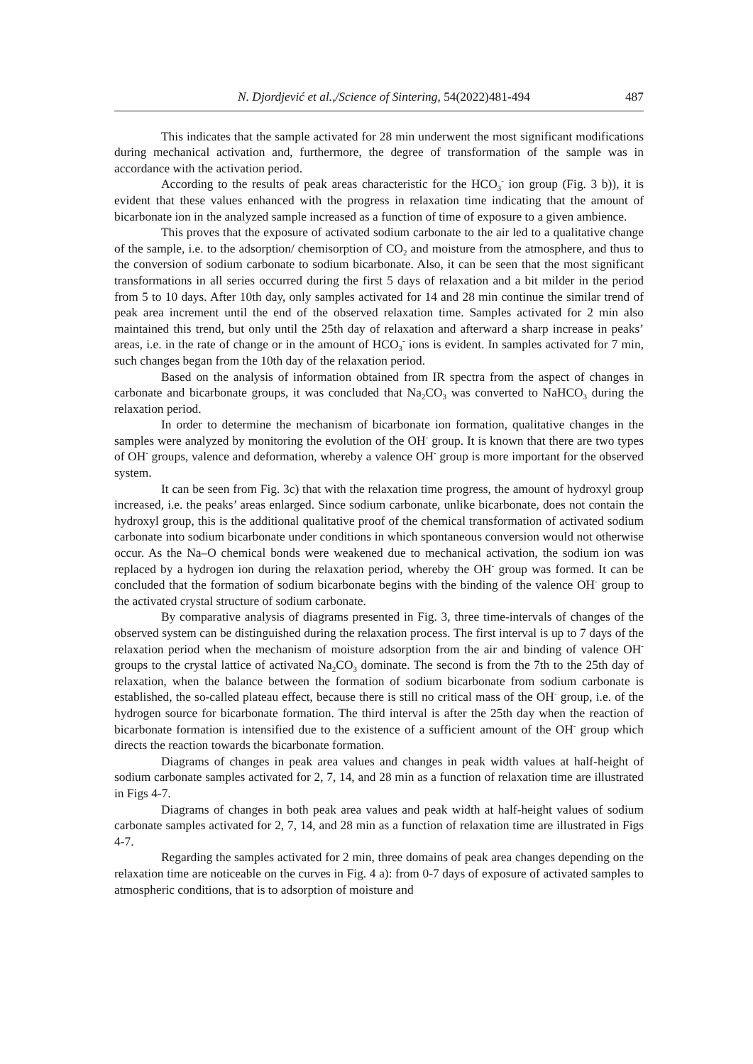N. Djordjević et al.,/Science of Sintering, 54(2022)481-494 487
This indicates that the sample activated for 28 min underwent the most significant modifications during mechanical activation and, furthermore, the degree of transformation of the sample was in accordance with the activation period.
According to the results of peak areas characteristic for the HCO<sub>3</sub><sup>-</sup> ion group (Fig. 3 b)), it is evident that these values enhanced with the progress in relaxation time indicating that the amount of bicarbonate ion in the analyzed sample increased as a function of time of exposure to a given ambience.
This proves that the exposure of activated sodium carbonate to the air led to a qualitative change of the sample, i.e. to the adsorption/ chemisorption of CO<sub>2</sub> and moisture from the atmosphere, and thus to the conversion of sodium carbonate to sodium bicarbonate. Also, it can be seen that the most significant transformations in all series occurred during the first 5 days of relaxation and a bit milder in the period from 5 to 10 days. After 10th day, only samples activated for 14 and 28 min continue the similar trend of peak area increment until the end of the observed relaxation time. Samples activated for 2 min also maintained this trend, but only until the 25th day of relaxation and afterward a sharp increase in peaks’ areas, i.e. in the rate of change or in the amount of HCO<sub>3</sub><sup>-</sup> ions is evident. In samples activated for 7 min, such changes began from the 10th day of the relaxation period.
Based on the analysis of information obtained from IR spectra from the aspect of changes in carbonate and bicarbonate groups, it was concluded that Na<sub>2</sub>CO<sub>3</sub> was converted to NaHCO<sub>3</sub> during the relaxation period.
In order to determine the mechanism of bicarbonate ion formation, qualitative changes in the samples were analyzed by monitoring the evolution of the OH<sup>-</sup> group. It is known that there are two types of OH<sup>-</sup> groups, valence and deformation, whereby a valence OH<sup>-</sup> group is more important for the observed system.
It can be seen from Fig. 3c) that with the relaxation time progress, the amount of hydroxyl group increased, i.e. the peaks’ areas enlarged. Since sodium carbonate, unlike bicarbonate, does not contain the hydroxyl group, this is the additional qualitative proof of the chemical transformation of activated sodium carbonate into sodium bicarbonate under conditions in which spontaneous conversion would not otherwise occur. As the Na–O chemical bonds were weakened due to mechanical activation, the sodium ion was replaced by a hydrogen ion during the relaxation period, whereby the OH<sup>-</sup> group was formed. It can be concluded that the formation of sodium bicarbonate begins with the binding of the valence OH<sup>-</sup> group to the activated crystal structure of sodium carbonate.
By comparative analysis of diagrams presented in Fig. 3, three time-intervals of changes of the observed system can be distinguished during the relaxation process. The first interval is up to 7 days of the relaxation period when the mechanism of moisture adsorption from the air and binding of valence OH<sup>-</sup> groups to the crystal lattice of activated Na<sub>2</sub>CO<sub>3</sub> dominate. The second is from the 7th to the 25th day of relaxation, when the balance between the formation of sodium bicarbonate from sodium carbonate is established, the so-called plateau effect, because there is still no critical mass of the OH<sup>-</sup> group, i.e. of the hydrogen source for bicarbonate formation. The third interval is after the 25th day when the reaction of bicarbonate formation is intensified due to the existence of a sufficient amount of the OH<sup>-</sup> group which directs the reaction towards the bicarbonate formation.
Diagrams of changes in peak area values and changes in peak width values at half-height of sodium carbonate samples activated for 2, 7, 14, and 28 min as a function of relaxation time are illustrated in Figs 4-7.
Diagrams of changes in both peak area values and peak width at half-height values of sodium carbonate samples activated for 2, 7, 14, and 28 min as a function of relaxation time are illustrated in Figs 4-7.
Regarding the samples activated for 2 min, three domains of peak area changes depending on the relaxation time are noticeable on the curves in Fig. 4 a): from 0-7 days of exposure of activated samples to atmospheric conditions, that is to adsorption of moisture and